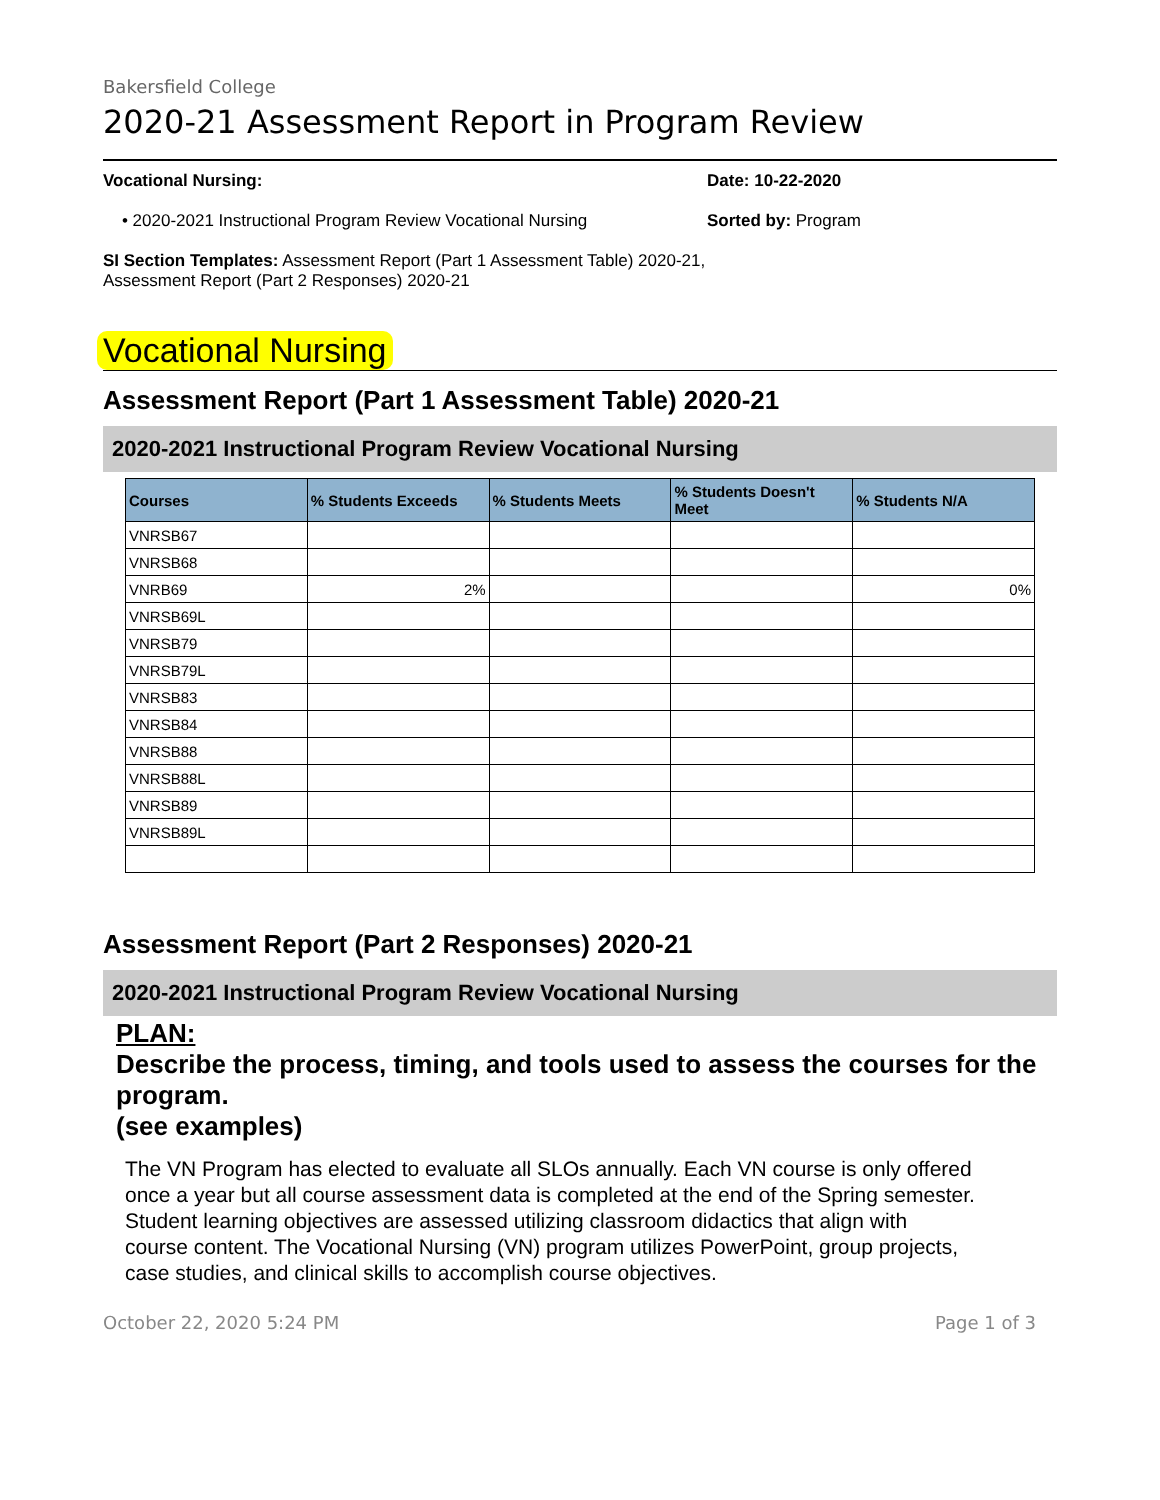Bakersfield College
2020-21 Assessment Report in Program Review
Vocational Nursing:
• 2020-2021 Instructional Program Review Vocational Nursing
SI Section Templates: Assessment Report (Part 1 Assessment Table) 2020-21, Assessment Report (Part 2 Responses) 2020-21
Date: 10-22-2020
Sorted by: Program
Vocational Nursing
Assessment Report (Part 1 Assessment Table) 2020-21
2020-2021 Instructional Program Review Vocational Nursing
| Courses | % Students Exceeds | % Students Meets | % Students Doesn't Meet | % Students N/A |
| --- | --- | --- | --- | --- |
| VNRSB67 | | | | |
| VNRSB68 | | | | |
| VNRB69 | 2% | | | 0% |
| VNRSB69L | | | | |
| VNRSB79 | | | | |
| VNRSB79L | | | | |
| VNRSB83 | | | | |
| VNRSB84 | | | | |
| VNRSB88 | | | | |
| VNRSB88L | | | | |
| VNRSB89 | | | | |
| VNRSB89L | | | | |
Assessment Report (Part 2 Responses) 2020-21
2020-2021 Instructional Program Review Vocational Nursing
PLAN:
Describe the process, timing, and tools used to assess the courses for the program.
(see examples)
The VN Program has elected to evaluate all SLOs annually. Each VN course is only offered once a year but all course assessment data is completed at the end of the Spring semester.
Student learning objectives are assessed utilizing classroom didactics that align with course content. The Vocational Nursing (VN) program utilizes PowerPoint, group projects, case studies, and clinical skills to accomplish course objectives.
October 22, 2020 5:24 PM Page 1 of 3